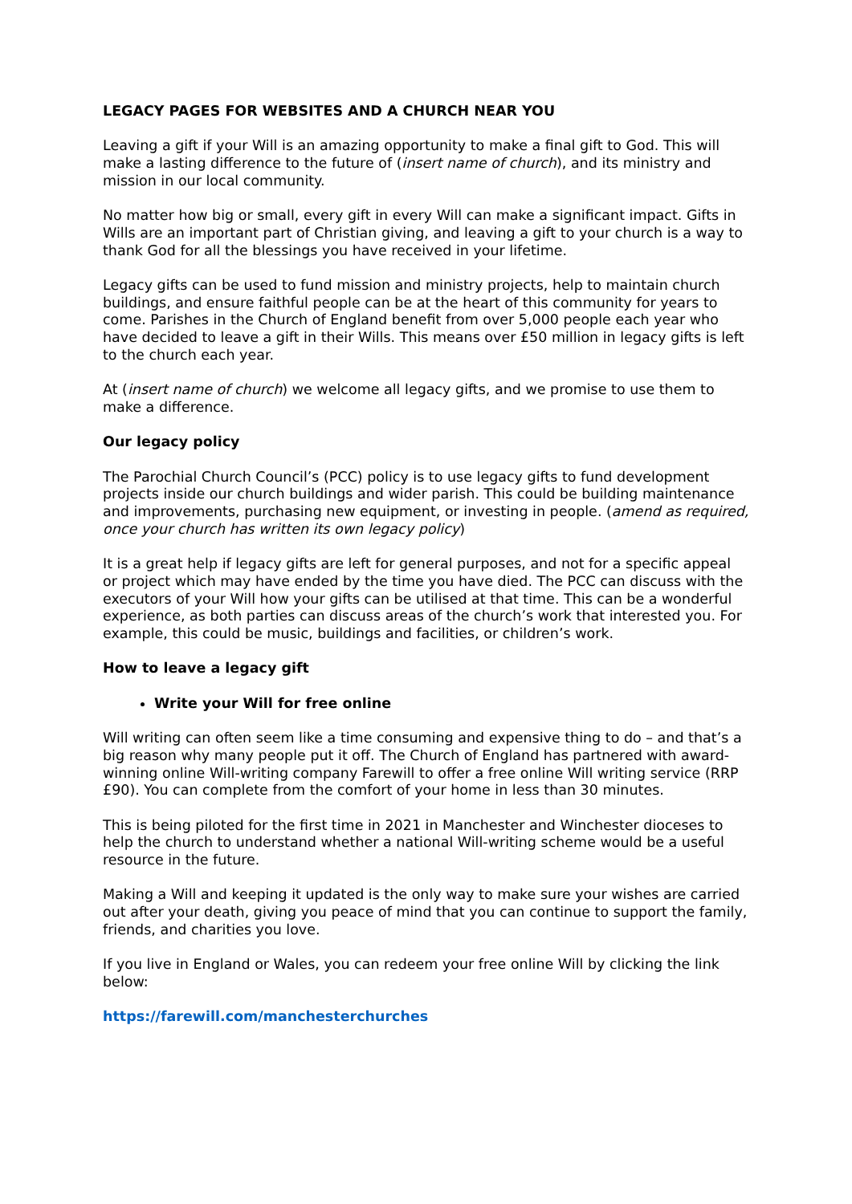LEGACY PAGES FOR WEBSITES AND A CHURCH NEAR YOU
Leaving a gift if your Will is an amazing opportunity to make a final gift to God. This will make a lasting difference to the future of (insert name of church), and its ministry and mission in our local community.
No matter how big or small, every gift in every Will can make a significant impact. Gifts in Wills are an important part of Christian giving, and leaving a gift to your church is a way to thank God for all the blessings you have received in your lifetime.
Legacy gifts can be used to fund mission and ministry projects, help to maintain church buildings, and ensure faithful people can be at the heart of this community for years to come. Parishes in the Church of England benefit from over 5,000 people each year who have decided to leave a gift in their Wills. This means over £50 million in legacy gifts is left to the church each year.
At (insert name of church) we welcome all legacy gifts, and we promise to use them to make a difference.
Our legacy policy
The Parochial Church Council’s (PCC) policy is to use legacy gifts to fund development projects inside our church buildings and wider parish. This could be building maintenance and improvements, purchasing new equipment, or investing in people. (amend as required, once your church has written its own legacy policy)
It is a great help if legacy gifts are left for general purposes, and not for a specific appeal or project which may have ended by the time you have died. The PCC can discuss with the executors of your Will how your gifts can be utilised at that time. This can be a wonderful experience, as both parties can discuss areas of the church’s work that interested you. For example, this could be music, buildings and facilities, or children’s work.
How to leave a legacy gift
Write your Will for free online
Will writing can often seem like a time consuming and expensive thing to do – and that’s a big reason why many people put it off. The Church of England has partnered with award-winning online Will-writing company Farewill to offer a free online Will writing service (RRP £90). You can complete from the comfort of your home in less than 30 minutes.
This is being piloted for the first time in 2021 in Manchester and Winchester dioceses to help the church to understand whether a national Will-writing scheme would be a useful resource in the future.
Making a Will and keeping it updated is the only way to make sure your wishes are carried out after your death, giving you peace of mind that you can continue to support the family, friends, and charities you love.
If you live in England or Wales, you can redeem your free online Will by clicking the link below:
https://farewill.com/manchesterchurches